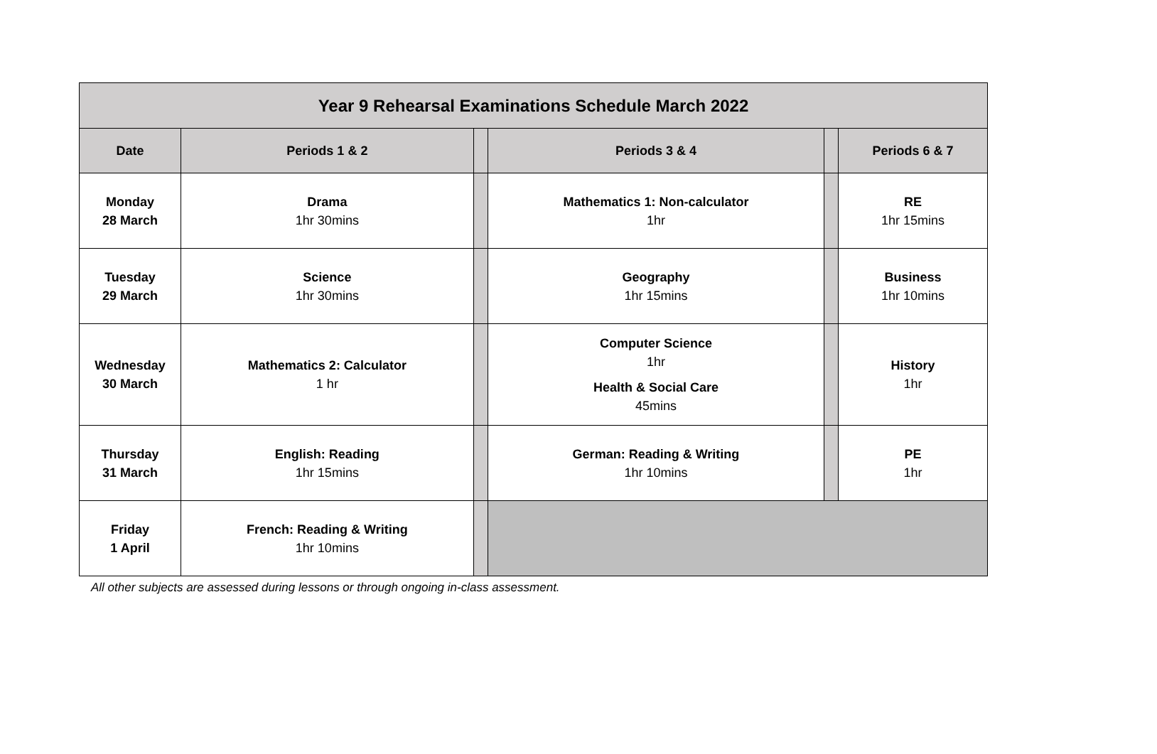| Year 9 Rehearsal Examinations Schedule March 2022 | | | | | |
| --- | --- | --- | --- | --- | --- |
| Date | Periods 1 & 2 | | Periods 3 & 4 | | Periods 6 & 7 |
| Monday 28 March | Drama 1hr 30mins | | Mathematics 1: Non-calculator 1hr | | RE 1hr 15mins |
| Tuesday 29 March | Science 1hr 30mins | | Geography 1hr 15mins | | Business 1hr 10mins |
| Wednesday 30 March | Mathematics 2: Calculator 1 hr | | Computer Science 1hr Health & Social Care 45mins | | History 1hr |
| Thursday 31 March | English: Reading 1hr 15mins | | German: Reading & Writing 1hr 10mins | | PE 1hr |
| Friday 1 April | French: Reading & Writing 1hr 10mins | | | | |
All other subjects are assessed during lessons or through ongoing in-class assessment.